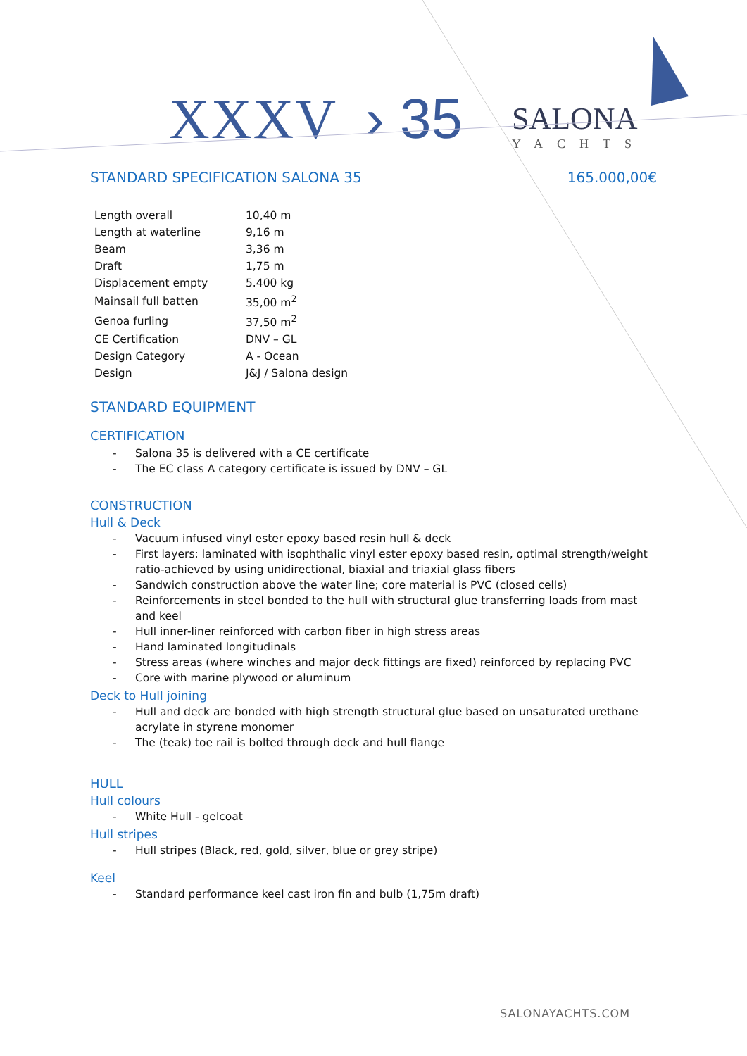XXXV › 35
SALONA
YACHTS
STANDARD SPECIFICATION SALONA 35 165.000,00€
| Length overall | 10,40 m |
| Length at waterline | 9,16 m |
| Beam | 3,36 m |
| Draft | 1,75 m |
| Displacement empty | 5.400 kg |
| Mainsail full batten | 35,00 m<sup>2</sup> |
| Genoa furling | 37,50 m<sup>2</sup> |
| CE Certification | DNV – GL |
| Design Category | A - Ocean |
| Design | J&J / Salona design |
STANDARD EQUIPMENT
CERTIFICATION
- Salona 35 is delivered with a CE certificate
- The EC class A category certificate is issued by DNV – GL
CONSTRUCTION
Hull & Deck
- Vacuum infused vinyl ester epoxy based resin hull & deck
- First layers: laminated with isophthalic vinyl ester epoxy based resin, optimal strength/weight ratio-achieved by using unidirectional, biaxial and triaxial glass fibers
- Sandwich construction above the water line; core material is PVC (closed cells)
- Reinforcements in steel bonded to the hull with structural glue transferring loads from mast and keel
- Hull inner-liner reinforced with carbon fiber in high stress areas
- Hand laminated longitudinals
- Stress areas (where winches and major deck fittings are fixed) reinforced by replacing PVC
- Core with marine plywood or aluminum
Deck to Hull joining
- Hull and deck are bonded with high strength structural glue based on unsaturated urethane acrylate in styrene monomer
- The (teak) toe rail is bolted through deck and hull flange
HULL
Hull colours
- White Hull - gelcoat
Hull stripes
- Hull stripes (Black, red, gold, silver, blue or grey stripe)
Keel
- Standard performance keel cast iron fin and bulb (1,75m draft)
SALONAYACHTS.COM